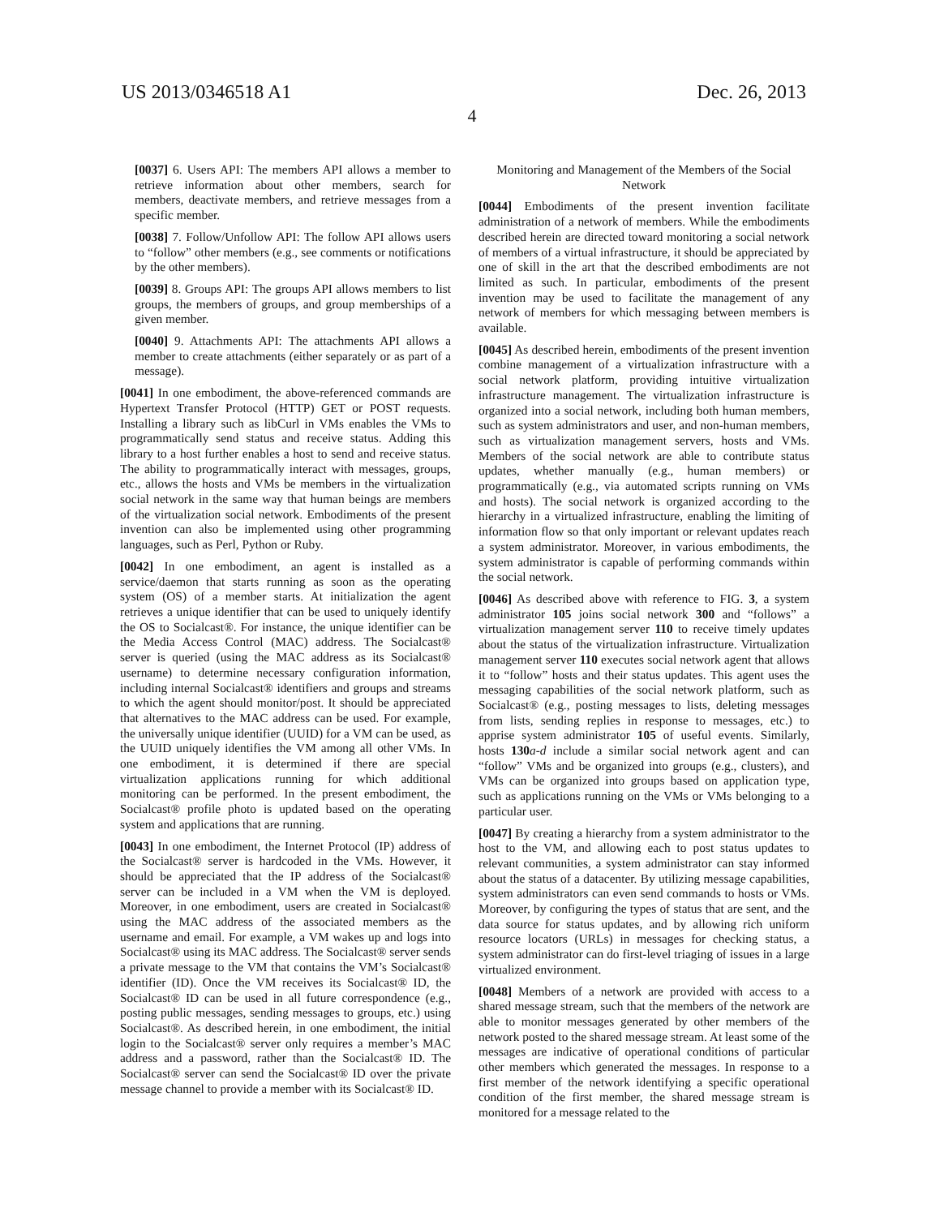US 2013/0346518 A1 Dec. 26, 2013
4
[0037] 6. Users API: The members API allows a member to retrieve information about other members, search for members, deactivate members, and retrieve messages from a specific member.
[0038] 7. Follow/Unfollow API: The follow API allows users to “follow” other members (e.g., see comments or notifications by the other members).
[0039] 8. Groups API: The groups API allows members to list groups, the members of groups, and group memberships of a given member.
[0040] 9. Attachments API: The attachments API allows a member to create attachments (either separately or as part of a message).
[0041] In one embodiment, the above-referenced commands are Hypertext Transfer Protocol (HTTP) GET or POST requests. Installing a library such as libCurl in VMs enables the VMs to programmatically send status and receive status. Adding this library to a host further enables a host to send and receive status. The ability to programmatically interact with messages, groups, etc., allows the hosts and VMs be members in the virtualization social network in the same way that human beings are members of the virtualization social network. Embodiments of the present invention can also be implemented using other programming languages, such as Perl, Python or Ruby.
[0042] In one embodiment, an agent is installed as a service/daemon that starts running as soon as the operating system (OS) of a member starts. At initialization the agent retrieves a unique identifier that can be used to uniquely identify the OS to Socialcast®. For instance, the unique identifier can be the Media Access Control (MAC) address. The Socialcast® server is queried (using the MAC address as its Socialcast® username) to determine necessary configuration information, including internal Socialcast® identifiers and groups and streams to which the agent should monitor/post. It should be appreciated that alternatives to the MAC address can be used. For example, the universally unique identifier (UUID) for a VM can be used, as the UUID uniquely identifies the VM among all other VMs. In one embodiment, it is determined if there are special virtualization applications running for which additional monitoring can be performed. In the present embodiment, the Socialcast® profile photo is updated based on the operating system and applications that are running.
[0043] In one embodiment, the Internet Protocol (IP) address of the Socialcast® server is hardcoded in the VMs. However, it should be appreciated that the IP address of the Socialcast® server can be included in a VM when the VM is deployed. Moreover, in one embodiment, users are created in Socialcast® using the MAC address of the associated members as the username and email. For example, a VM wakes up and logs into Socialcast® using its MAC address. The Socialcast® server sends a private message to the VM that contains the VM’s Socialcast® identifier (ID). Once the VM receives its Socialcast® ID, the Socialcast® ID can be used in all future correspondence (e.g., posting public messages, sending messages to groups, etc.) using Socialcast®. As described herein, in one embodiment, the initial login to the Socialcast® server only requires a member’s MAC address and a password, rather than the Socialcast® ID. The Socialcast® server can send the Socialcast® ID over the private message channel to provide a member with its Socialcast® ID.
Monitoring and Management of the Members of the Social Network
[0044] Embodiments of the present invention facilitate administration of a network of members. While the embodiments described herein are directed toward monitoring a social network of members of a virtual infrastructure, it should be appreciated by one of skill in the art that the described embodiments are not limited as such. In particular, embodiments of the present invention may be used to facilitate the management of any network of members for which messaging between members is available.
[0045] As described herein, embodiments of the present invention combine management of a virtualization infrastructure with a social network platform, providing intuitive virtualization infrastructure management. The virtualization infrastructure is organized into a social network, including both human members, such as system administrators and user, and non-human members, such as virtualization management servers, hosts and VMs. Members of the social network are able to contribute status updates, whether manually (e.g., human members) or programmatically (e.g., via automated scripts running on VMs and hosts). The social network is organized according to the hierarchy in a virtualized infrastructure, enabling the limiting of information flow so that only important or relevant updates reach a system administrator. Moreover, in various embodiments, the system administrator is capable of performing commands within the social network.
[0046] As described above with reference to FIG. 3, a system administrator 105 joins social network 300 and “follows” a virtualization management server 110 to receive timely updates about the status of the virtualization infrastructure. Virtualization management server 110 executes social network agent that allows it to “follow” hosts and their status updates. This agent uses the messaging capabilities of the social network platform, such as Socialcast® (e.g., posting messages to lists, deleting messages from lists, sending replies in response to messages, etc.) to apprise system administrator 105 of useful events. Similarly, hosts 130 a-d include a similar social network agent and can “follow” VMs and be organized into groups (e.g., clusters), and VMs can be organized into groups based on application type, such as applications running on the VMs or VMs belonging to a particular user.
[0047] By creating a hierarchy from a system administrator to the host to the VM, and allowing each to post status updates to relevant communities, a system administrator can stay informed about the status of a datacenter. By utilizing message capabilities, system administrators can even send commands to hosts or VMs. Moreover, by configuring the types of status that are sent, and the data source for status updates, and by allowing rich uniform resource locators (URLs) in messages for checking status, a system administrator can do first-level triaging of issues in a large virtualized environment.
[0048] Members of a network are provided with access to a shared message stream, such that the members of the network are able to monitor messages generated by other members of the network posted to the shared message stream. At least some of the messages are indicative of operational conditions of particular other members which generated the messages. In response to a first member of the network identifying a specific operational condition of the first member, the shared message stream is monitored for a message related to the